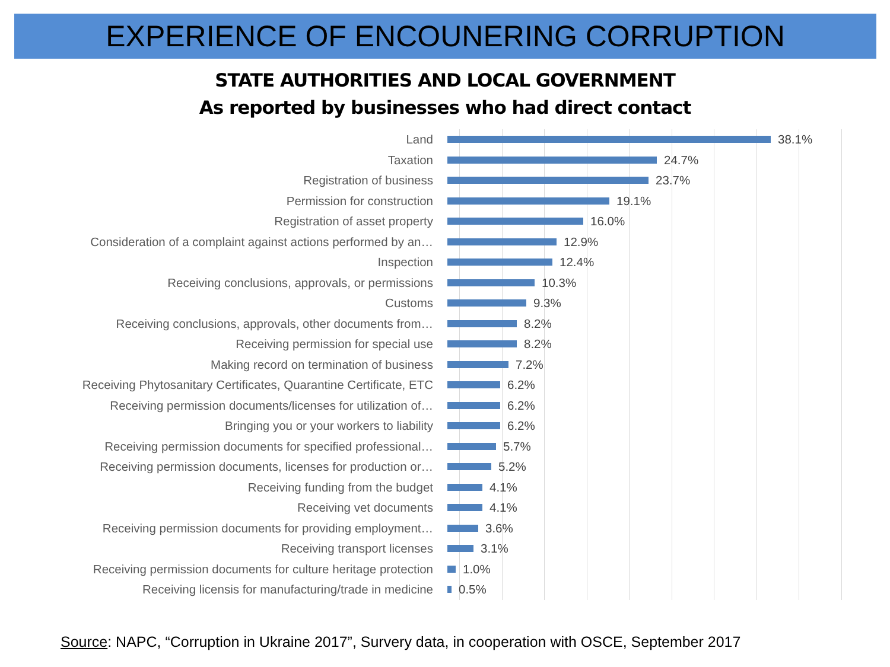EXPERIENCE OF ENCOUNERING CORRUPTION
STATE AUTHORITIES AND LOCAL GOVERNMENT
As reported by businesses who had direct contact
Land 38.1%
Taxation 24.7%
Registration of business 23.7%
Permission for construction 19.1%
Registration of asset property 16.0%
Consideration of a complaint against actions performed by an… 12.9%
Inspection 12.4%
Receiving conclusions, approvals, or permissions 10.3%
Customs 9.3%
Receiving conclusions, approvals, other documents from… 8.2%
Receiving permission for special use 8.2%
Making record on termination of business 7.2%
Receiving Phytosanitary Certificates, Quarantine Certificate, ETC 6.2%
Receiving permission documents/licenses for utilization of… 6.2%
Bringing you or your workers to liability 6.2%
Receiving permission documents for specified professional… 5.7%
Receiving permission documents, licenses for production or… 5.2%
Receiving funding from the budget 4.1%
Receiving vet documents 4.1%
Receiving permission documents for providing employment… 3.6%
Receiving transport licenses 3.1%
Receiving permission documents for culture heritage protection 1.0%
Receiving licensis for manufacturing/trade in medicine 0.5%
Source: NAPC, “Corruption in Ukraine 2017”, Survery data, in cooperation with OSCE, September 2017